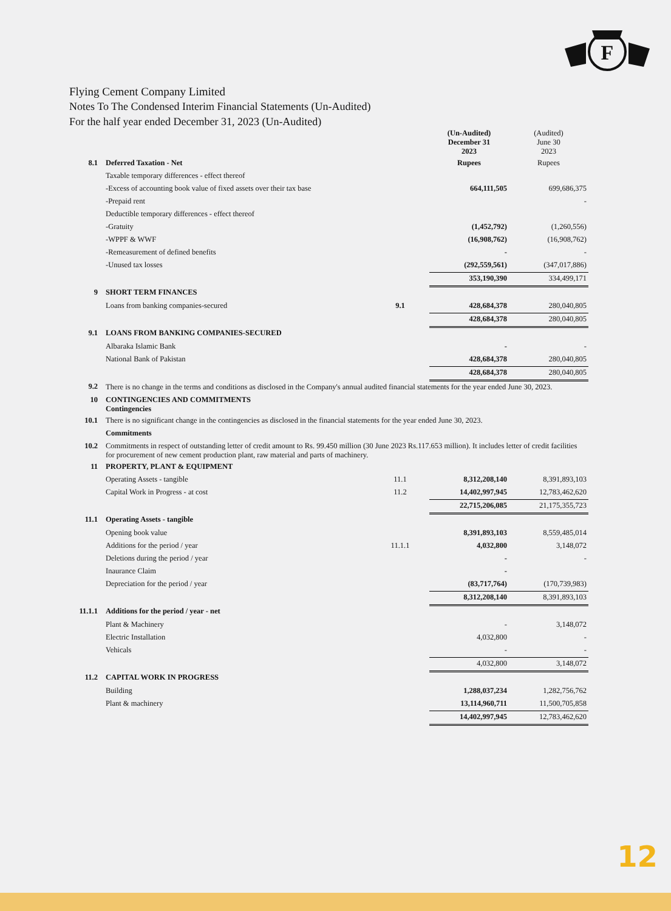F
Flying Cement Company Limited
Notes To The Condensed Interim Financial Statements (Un-Audited)
For the half year ended December 31, 2023 (Un-Audited)
| | | | (Un-Audited) December 31 2023 | (Audited) June 30 2023 |
| 8.1 | Deferred Taxation - Net | | Rupees | Rupees |
| | Taxable temporary differences - effect thereof | | | |
| | -Excess of accounting book value of fixed assets over their tax base | | 664,111,505 | 699,686,375 |
| | -Prepaid rent | | | - |
| | Deductible temporary differences - effect thereof | | | |
| | -Gratuity | | (1,452,792) | (1,260,556) |
| | -WPPF & WWF | | (16,908,762) | (16,908,762) |
| | -Remeasurement of defined benefits | | - | - |
| | -Unused tax losses | | (292,559,561) | (347,017,886) |
| | | | 353,190,390 | 334,499,171 |
| 9 | SHORT TERM FINANCES | | | |
| | Loans from banking companies-secured | 9.1 | 428,684,378 | 280,040,805 |
| | | | 428,684,378 | 280,040,805 |
| 9.1 | LOANS FROM BANKING COMPANIES-SECURED | | | |
| | Albaraka Islamic Bank | | - | - |
| | National Bank of Pakistan | | 428,684,378 | 280,040,805 |
| | | | 428,684,378 | 280,040,805 |
| 9.2 | There is no change in the terms and conditions as disclosed in the Company's annual audited financial statements for the year ended June 30, 2023. | | | |
| 10 | CONTINGENCIES AND COMMITMENTS Contingencies | | | |
| 10.1 | There is no significant change in the contingencies as disclosed in the financial statements for the year ended June 30, 2023. | | | |
| | Commitments | | | |
| 10.2 | Commitments in respect of outstanding letter of credit amount to Rs. 99.450 million (30 June 2023 Rs.117.653 million). It includes letter of credit facilities for procurement of new cement production plant, raw material and parts of machinery. | | | |
| 11 | PROPERTY, PLANT & EQUIPMENT | | | |
| | Operating Assets - tangible | 11.1 | 8,312,208,140 | 8,391,893,103 |
| | Capital Work in Progress - at cost | 11.2 | 14,402,997,945 | 12,783,462,620 |
| | | | 22,715,206,085 | 21,175,355,723 |
| 11.1 | Operating Assets - tangible | | | |
| | Opening book value | | 8,391,893,103 | 8,559,485,014 |
| | Additions for the period / year | 11.1.1 | 4,032,800 | 3,148,072 |
| | Deletions during the period / year | | - | - |
| | Inaurance Claim | | - | |
| | Depreciation for the period / year | | (83,717,764) | (170,739,983) |
| | | | 8,312,208,140 | 8,391,893,103 |
| 11.1.1 | Additions for the period / year - net | | | |
| | Plant & Machinery | | - | 3,148,072 |
| | Electric Installation | | 4,032,800 | - |
| | Vehicals | | - | - |
| | | | 4,032,800 | 3,148,072 |
| 11.2 | CAPITAL WORK IN PROGRESS | | | |
| | Building | | 1,288,037,234 | 1,282,756,762 |
| | Plant & machinery | | 13,114,960,711 | 11,500,705,858 |
| | | | 14,402,997,945 | 12,783,462,620 |
12